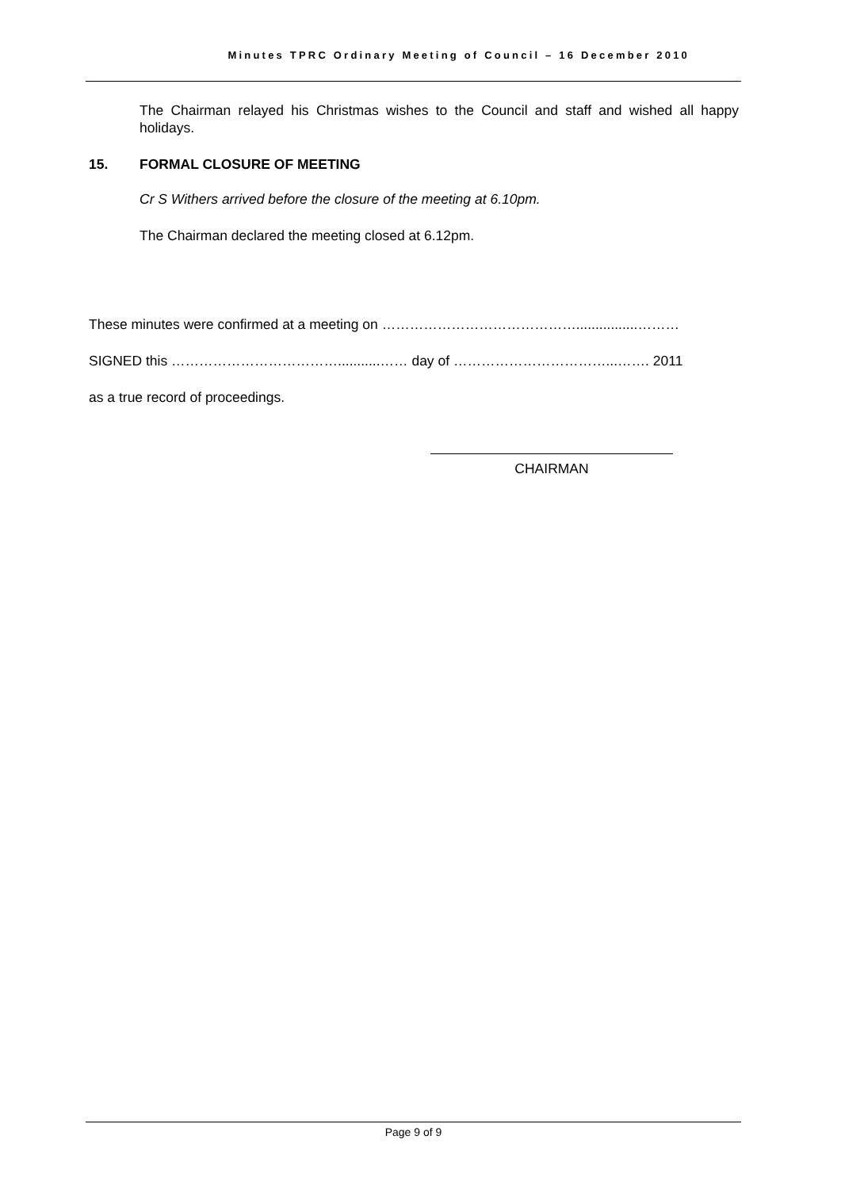Minutes TPRC Ordinary Meeting of Council – 16 December 2010
The Chairman relayed his Christmas wishes to the Council and staff and wished all happy holidays.
15. FORMAL CLOSURE OF MEETING
Cr S Withers arrived before the closure of the meeting at 6.10pm.
The Chairman declared the meeting closed at 6.12pm.
These minutes were confirmed at a meeting on ……………………………………................………
SIGNED this ………………………………...........…… day of ……………………………...……. 2011
as a true record of proceedings.
CHAIRMAN
Page 9 of 9